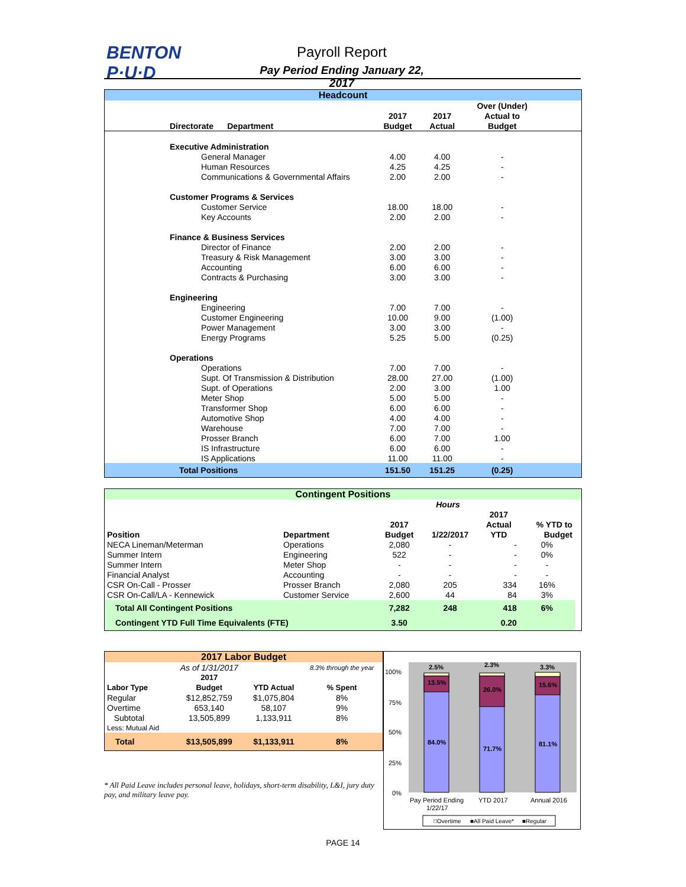BENTON
P·U·D
Payroll Report
Pay Period Ending January 22, 2017
| Headcount | | | | | |
| | | | | Over (Under) | |
| | | 2017 | 2017 | Actual to | |
| Directorate Department | | Budget | Actual | Budget | |
| Executive Administration | | | | | |
| | General Manager | 4.00 | 4.00 | - | |
| | Human Resources | 4.25 | 4.25 | - | |
| | Communications & Governmental Affairs | 2.00 | 2.00 | - | |
| Customer Programs & Services | | | | | |
| | Customer Service | 18.00 | 18.00 | - | |
| | Key Accounts | 2.00 | 2.00 | - | |
| Finance & Business Services | | | | | |
| | Director of Finance | 2.00 | 2.00 | - | |
| | Treasury & Risk Management | 3.00 | 3.00 | - | |
| | Accounting | 6.00 | 6.00 | - | |
| | Contracts & Purchasing | 3.00 | 3.00 | - | |
| Engineering | | | | | |
| | Engineering | 7.00 | 7.00 | - | |
| | Customer Engineering | 10.00 | 9.00 | (1.00) | |
| | Power Management | 3.00 | 3.00 | - | |
| | Energy Programs | 5.25 | 5.00 | (0.25) | |
| Operations | | | | | |
| | Operations | 7.00 | 7.00 | - | |
| | Supt. Of Transmission & Distribution | 28.00 | 27.00 | (1.00) | |
| | Supt. of Operations | 2.00 | 3.00 | 1.00 | |
| | Meter Shop | 5.00 | 5.00 | - | |
| | Transformer Shop | 6.00 | 6.00 | - | |
| | Automotive Shop | 4.00 | 4.00 | - | |
| | Warehouse | 7.00 | 7.00 | - | |
| | Prosser Branch | 6.00 | 7.00 | 1.00 | |
| | IS Infrastructure | 6.00 | 6.00 | - | |
| | IS Applications | 11.00 | 11.00 | - | |
| Total Positions | | 151.50 | 151.25 | (0.25) | |
| Contingent Positions | | | | | | |
| | | Hours | | | | |
| | | | | 2017 | | |
| | | 2017 | | Actual | % YTD to | |
| Position | Department | Budget | 1/22/2017 | YTD | Budget | |
| NECA Lineman/Meterman | Operations | 2,080 | - | - | 0% | |
| Summer Intern | Engineering | 522 | - | - | 0% | |
| Summer Intern | Meter Shop | - | - | - | - | |
| Financial Analyst | Accounting | - | - | - | - | |
| CSR On-Call - Prosser | Prosser Branch | 2,080 | 205 | 334 | 16% | |
| CSR On-Call/LA - Kennewick | Customer Service | 2,600 | 44 | 84 | 3% | |
| Total All Contingent Positions | | 7,282 | 248 | 418 | 6% | |
| Contingent YTD Full Time Equivalents (FTE) | | 3.50 | | 0.20 | | |
| 2017 Labor Budget | | | |
| | As of 1/31/2017 | | 8.3% through the year |
| | 2017 | | |
| Labor Type | Budget | YTD Actual | % Spent |
| Regular | $12,852,759 | $1,075,804 | 8% |
| Overtime | 653,140 | 58,107 | 9% |
| Subtotal | 13,505,899 | 1,133,911 | 8% |
| Less: Mutual Aid | | | |
| Total | $13,505,899 | $1,133,911 | 8% |
* All Paid Leave includes personal leave, holidays, short-term disability, L&I, jury duty pay, and military leave pay.
100%
75%
50%
25%
0%
2.5%
2.3%
3.3%
13.5%
26.0%
15.6%
84.0%
71.7%
81.1%
Pay Period Ending
1/22/17
YTD 2017
Annual 2016
□Overtime
■All Paid Leave*
■Regular
PAGE 14